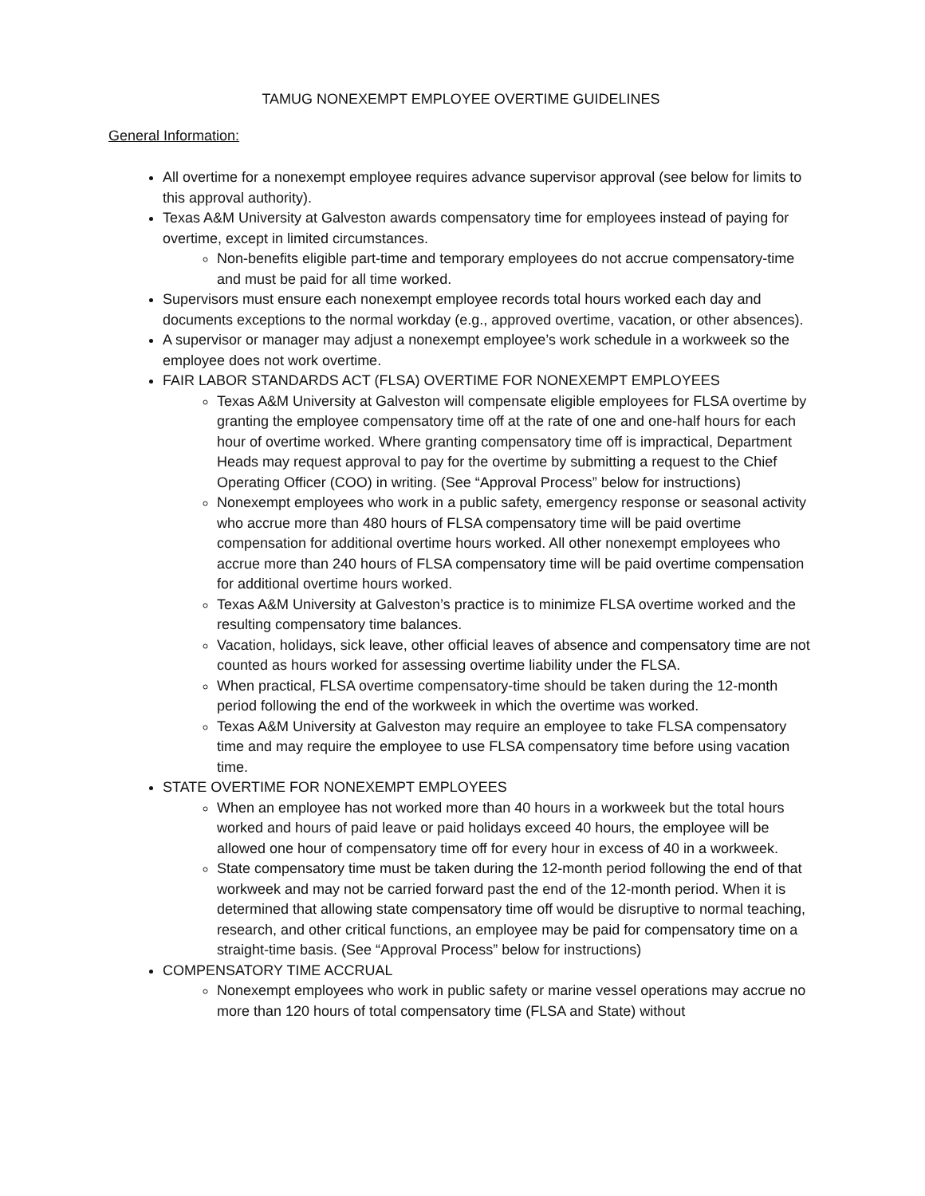TAMUG NONEXEMPT EMPLOYEE OVERTIME GUIDELINES
General Information:
All overtime for a nonexempt employee requires advance supervisor approval (see below for limits to this approval authority).
Texas A&M University at Galveston awards compensatory time for employees instead of paying for overtime, except in limited circumstances.
Non-benefits eligible part-time and temporary employees do not accrue compensatory-time and must be paid for all time worked.
Supervisors must ensure each nonexempt employee records total hours worked each day and documents exceptions to the normal workday (e.g., approved overtime, vacation, or other absences).
A supervisor or manager may adjust a nonexempt employee’s work schedule in a workweek so the employee does not work overtime.
FAIR LABOR STANDARDS ACT (FLSA) OVERTIME FOR NONEXEMPT EMPLOYEES
Texas A&M University at Galveston will compensate eligible employees for FLSA overtime by granting the employee compensatory time off at the rate of one and one-half hours for each hour of overtime worked. Where granting compensatory time off is impractical, Department Heads may request approval to pay for the overtime by submitting a request to the Chief Operating Officer (COO) in writing. (See “Approval Process” below for instructions)
Nonexempt employees who work in a public safety, emergency response or seasonal activity who accrue more than 480 hours of FLSA compensatory time will be paid overtime compensation for additional overtime hours worked. All other nonexempt employees who accrue more than 240 hours of FLSA compensatory time will be paid overtime compensation for additional overtime hours worked.
Texas A&M University at Galveston’s practice is to minimize FLSA overtime worked and the resulting compensatory time balances.
Vacation, holidays, sick leave, other official leaves of absence and compensatory time are not counted as hours worked for assessing overtime liability under the FLSA.
When practical, FLSA overtime compensatory-time should be taken during the 12-month period following the end of the workweek in which the overtime was worked.
Texas A&M University at Galveston may require an employee to take FLSA compensatory time and may require the employee to use FLSA compensatory time before using vacation time.
STATE OVERTIME FOR NONEXEMPT EMPLOYEES
When an employee has not worked more than 40 hours in a workweek but the total hours worked and hours of paid leave or paid holidays exceed 40 hours, the employee will be allowed one hour of compensatory time off for every hour in excess of 40 in a workweek.
State compensatory time must be taken during the 12-month period following the end of that workweek and may not be carried forward past the end of the 12-month period. When it is determined that allowing state compensatory time off would be disruptive to normal teaching, research, and other critical functions, an employee may be paid for compensatory time on a straight-time basis. (See “Approval Process” below for instructions)
COMPENSATORY TIME ACCRUAL
Nonexempt employees who work in public safety or marine vessel operations may accrue no more than 120 hours of total compensatory time (FLSA and State) without